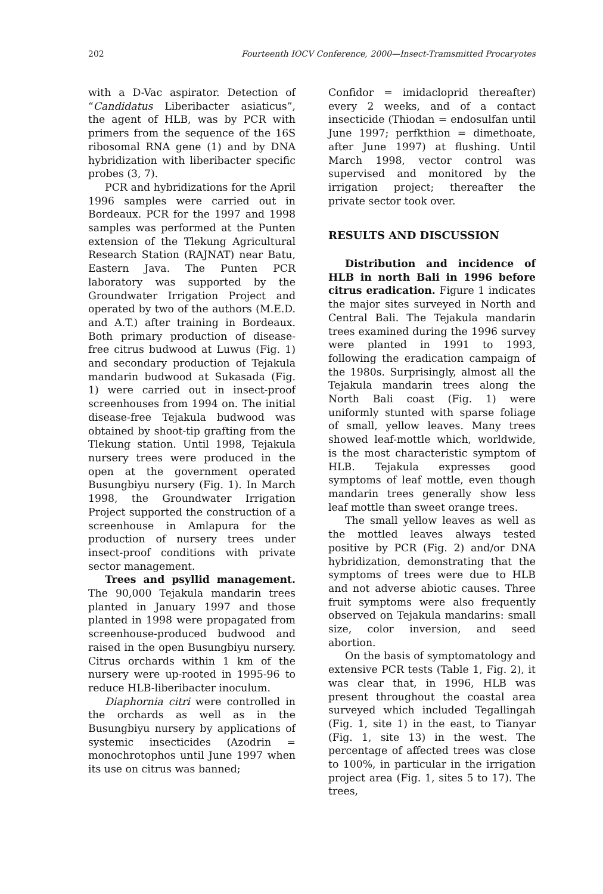202 Fourteenth IOCV Conference, 2000—Insect-Tramsmitted Procaryotes
with a D-Vac aspirator. Detection of “Candidatus Liberibacter asiaticus”, the agent of HLB, was by PCR with primers from the sequence of the 16S ribosomal RNA gene (1) and by DNA hybridization with liberibacter specific probes (3, 7).
PCR and hybridizations for the April 1996 samples were carried out in Bordeaux. PCR for the 1997 and 1998 samples was performed at the Punten extension of the Tlekung Agricultural Research Station (RAJNAT) near Batu, Eastern Java. The Punten PCR laboratory was supported by the Groundwater Irrigation Project and operated by two of the authors (M.E.D. and A.T.) after training in Bordeaux. Both primary production of disease-free citrus budwood at Luwus (Fig. 1) and secondary production of Tejakula mandarin budwood at Sukasada (Fig. 1) were carried out in insect-proof screenhouses from 1994 on. The initial disease-free Tejakula budwood was obtained by shoot-tip grafting from the Tlekung station. Until 1998, Tejakula nursery trees were produced in the open at the government operated Busungbiyu nursery (Fig. 1). In March 1998, the Groundwater Irrigation Project supported the construction of a screenhouse in Amlapura for the production of nursery trees under insect-proof conditions with private sector management.
Trees and psyllid management. The 90,000 Tejakula mandarin trees planted in January 1997 and those planted in 1998 were propagated from screenhouse-produced budwood and raised in the open Busungbiyu nursery. Citrus orchards within 1 km of the nursery were up-rooted in 1995-96 to reduce HLB-liberibacter inoculum.
Diaphornia citri were controlled in the orchards as well as in the Busungbiyu nursery by applications of systemic insecticides (Azodrin = monochrotophos until June 1997 when its use on citrus was banned;
Confidor = imidacloprid thereafter) every 2 weeks, and of a contact insecticide (Thiodan = endosulfan until June 1997; perfkthion = dimethoate, after June 1997) at flushing. Until March 1998, vector control was supervised and monitored by the irrigation project; thereafter the private sector took over.
RESULTS AND DISCUSSION
Distribution and incidence of HLB in north Bali in 1996 before citrus eradication. Figure 1 indicates the major sites surveyed in North and Central Bali. The Tejakula mandarin trees examined during the 1996 survey were planted in 1991 to 1993, following the eradication campaign of the 1980s. Surprisingly, almost all the Tejakula mandarin trees along the North Bali coast (Fig. 1) were uniformly stunted with sparse foliage of small, yellow leaves. Many trees showed leaf-mottle which, worldwide, is the most characteristic symptom of HLB. Tejakula expresses good symptoms of leaf mottle, even though mandarin trees generally show less leaf mottle than sweet orange trees.
The small yellow leaves as well as the mottled leaves always tested positive by PCR (Fig. 2) and/or DNA hybridization, demonstrating that the symptoms of trees were due to HLB and not adverse abiotic causes. Three fruit symptoms were also frequently observed on Tejakula mandarins: small size, color inversion, and seed abortion.
On the basis of symptomatology and extensive PCR tests (Table 1, Fig. 2), it was clear that, in 1996, HLB was present throughout the coastal area surveyed which included Tegallingah (Fig. 1, site 1) in the east, to Tianyar (Fig. 1, site 13) in the west. The percentage of affected trees was close to 100%, in particular in the irrigation project area (Fig. 1, sites 5 to 17). The trees,